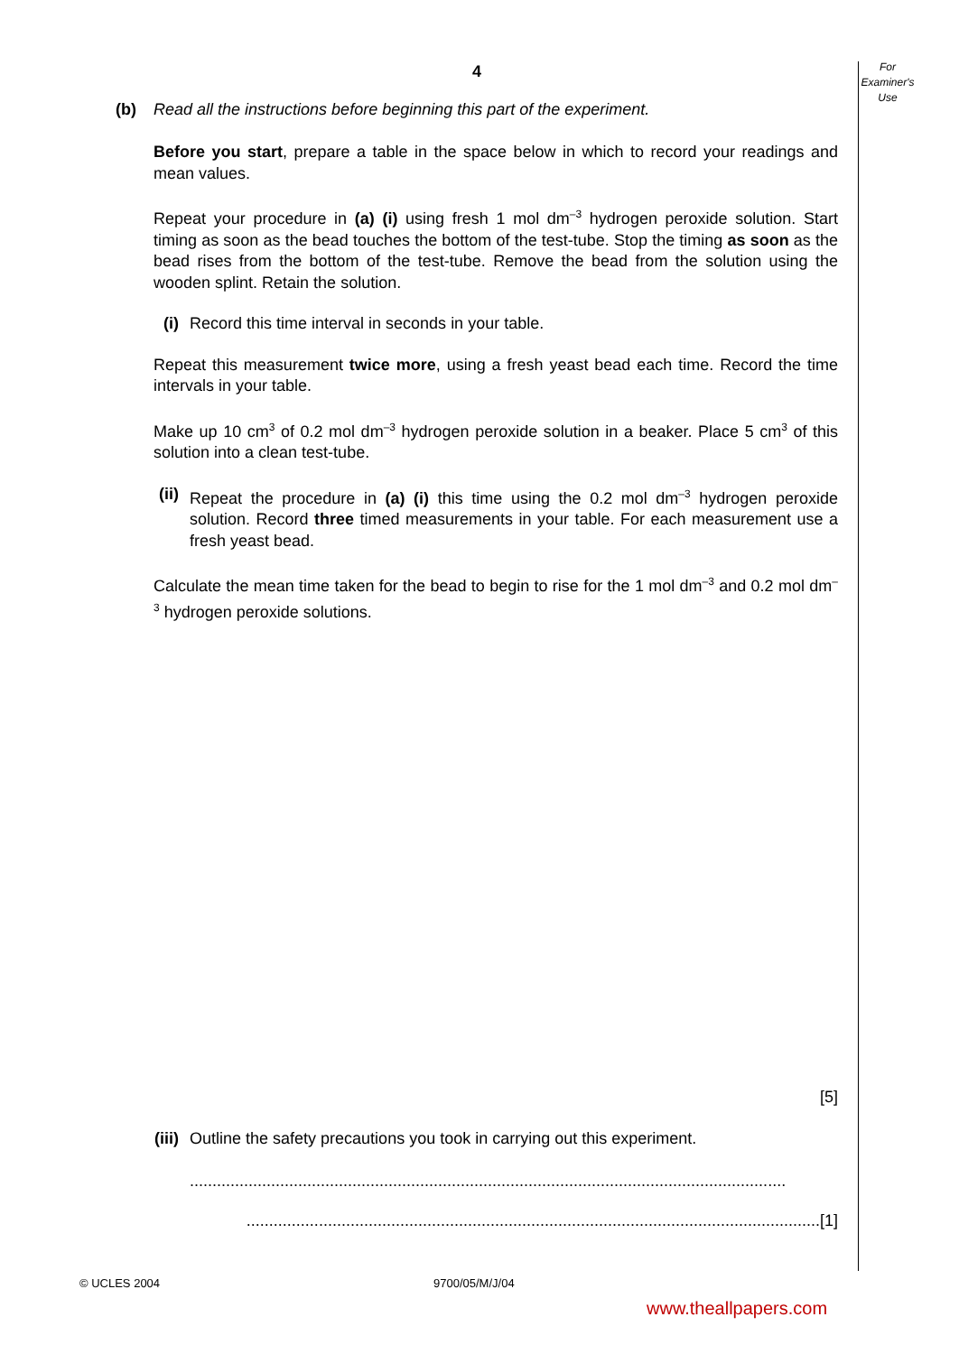For
Examiner's
Use
4
(b) Read all the instructions before beginning this part of the experiment.
Before you start, prepare a table in the space below in which to record your readings and mean values.
Repeat your procedure in (a) (i) using fresh 1 mol dm<sup>–3</sup> hydrogen peroxide solution. Start timing as soon as the bead touches the bottom of the test-tube. Stop the timing as soon as the bead rises from the bottom of the test-tube. Remove the bead from the solution using the wooden splint. Retain the solution.
(i) Record this time interval in seconds in your table.
Repeat this measurement twice more, using a fresh yeast bead each time. Record the time intervals in your table.
Make up 10 cm<sup>3</sup> of 0.2 mol dm<sup>–3</sup> hydrogen peroxide solution in a beaker. Place 5 cm<sup>3</sup> of this solution into a clean test-tube.
(ii) Repeat the procedure in (a) (i) this time using the 0.2 mol dm<sup>–3</sup> hydrogen peroxide solution. Record three timed measurements in your table. For each measurement use a fresh yeast bead.
Calculate the mean time taken for the bead to begin to rise for the 1 mol dm<sup>–3</sup> and 0.2 mol dm<sup>–3</sup> hydrogen peroxide solutions.
[5]
(iii) Outline the safety precautions you took in carrying out this experiment.
....................................................................................................................................
...............................................................................................................................[1]
© UCLES 2004 9700/05/M/J/04
www.theallpapers.com